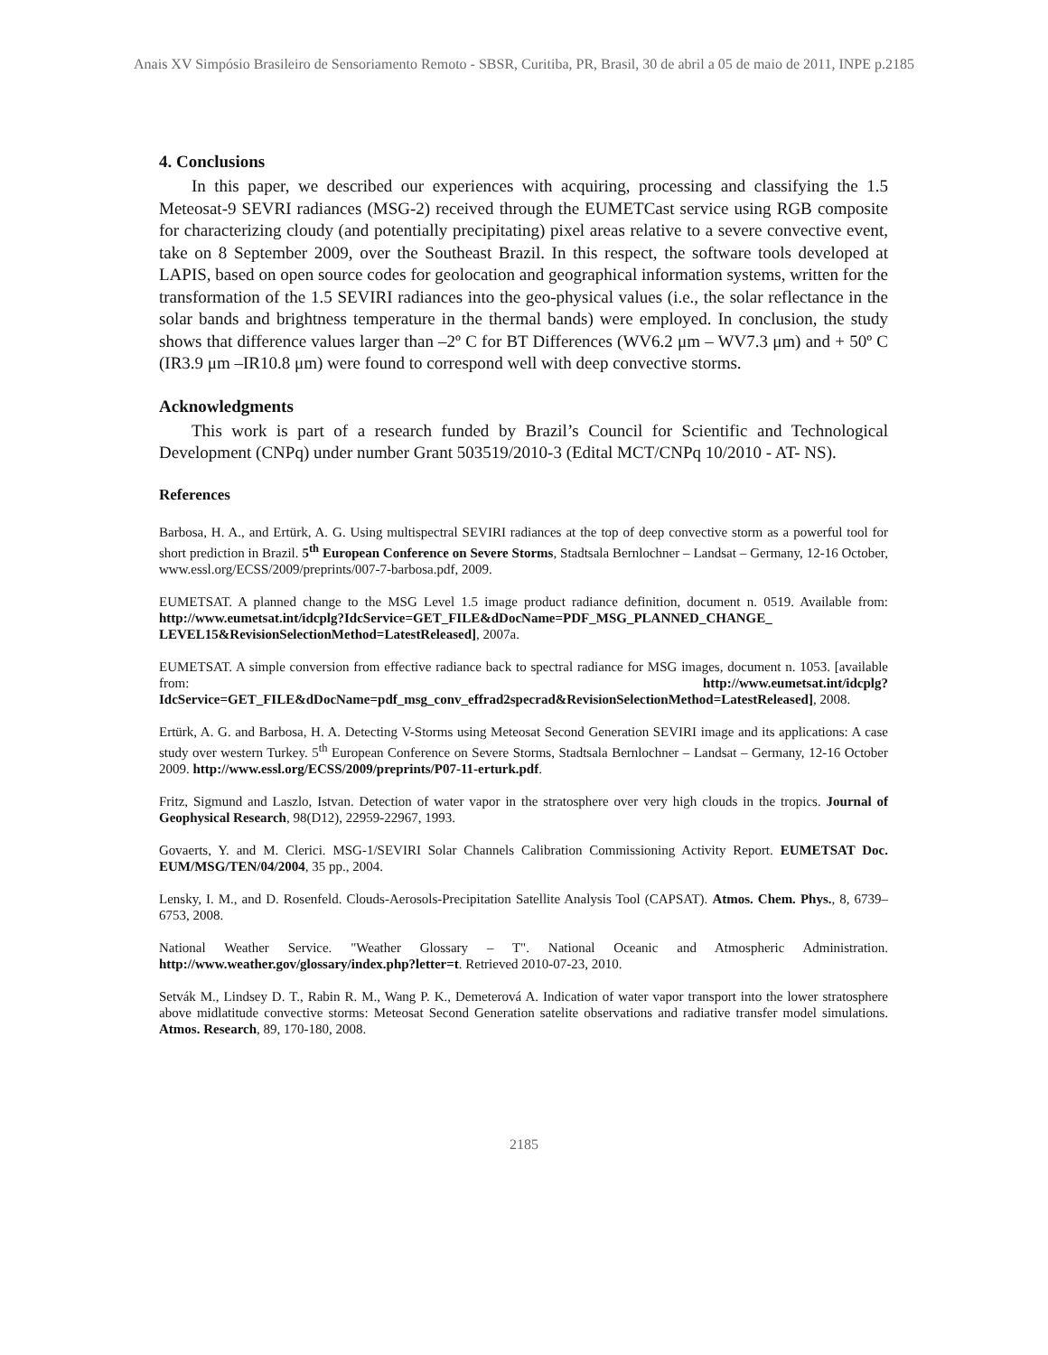Anais XV Simpósio Brasileiro de Sensoriamento Remoto - SBSR, Curitiba, PR, Brasil, 30 de abril a 05 de maio de 2011, INPE p.2185
4. Conclusions
In this paper, we described our experiences with acquiring, processing and classifying the 1.5 Meteosat-9 SEVRI radiances (MSG-2) received through the EUMETCast service using RGB composite for characterizing cloudy (and potentially precipitating) pixel areas relative to a severe convective event, take on 8 September 2009, over the Southeast Brazil. In this respect, the software tools developed at LAPIS, based on open source codes for geolocation and geographical information systems, written for the transformation of the 1.5 SEVIRI radiances into the geo-physical values (i.e., the solar reflectance in the solar bands and brightness temperature in the thermal bands) were employed. In conclusion, the study shows that difference values larger than –2º C for BT Differences (WV6.2 μm – WV7.3 μm) and + 50º C (IR3.9 μm –IR10.8 μm) were found to correspond well with deep convective storms.
Acknowledgments
This work is part of a research funded by Brazil’s Council for Scientific and Technological Development (CNPq) under number Grant 503519/2010-3 (Edital MCT/CNPq 10/2010 - AT- NS).
References
Barbosa, H. A., and Ertürk, A. G. Using multispectral SEVIRI radiances at the top of deep convective storm as a powerful tool for short prediction in Brazil. 5<sup>th</sup> European Conference on Severe Storms, Stadtsala Bernlochner – Landsat – Germany, 12-16 October, www.essl.org/ECSS/2009/preprints/007-7-barbosa.pdf, 2009.
EUMETSAT. A planned change to the MSG Level 1.5 image product radiance definition, document n. 0519. Available from: http://www.eumetsat.int/idcplg?IdcService=GET_FILE&dDocName=PDF_MSG_PLANNED_CHANGE_ LEVEL15&RevisionSelectionMethod=LatestReleased], 2007a.
EUMETSAT. A simple conversion from effective radiance back to spectral radiance for MSG images, document n. 1053. [available from: http://www.eumetsat.int/idcplg?IdcService=GET_FILE&dDocName=pdf_msg_conv_effrad2specrad&RevisionSelectionMethod=LatestReleased], 2008.
Ertürk, A. G. and Barbosa, H. A. Detecting V-Storms using Meteosat Second Generation SEVIRI image and its applications: A case study over western Turkey. 5<sup>th</sup> European Conference on Severe Storms, Stadtsala Bernlochner – Landsat – Germany, 12-16 October 2009. http://www.essl.org/ECSS/2009/preprints/P07-11-erturk.pdf.
Fritz, Sigmund and Laszlo, Istvan. Detection of water vapor in the stratosphere over very high clouds in the tropics. Journal of Geophysical Research, 98(D12), 22959-22967, 1993.
Govaerts, Y. and M. Clerici. MSG-1/SEVIRI Solar Channels Calibration Commissioning Activity Report. EUMETSAT Doc. EUM/MSG/TEN/04/2004, 35 pp., 2004.
Lensky, I. M., and D. Rosenfeld. Clouds-Aerosols-Precipitation Satellite Analysis Tool (CAPSAT). Atmos. Chem. Phys., 8, 6739–6753, 2008.
National Weather Service. "Weather Glossary – T". National Oceanic and Atmospheric Administration. http://www.weather.gov/glossary/index.php?letter=t. Retrieved 2010-07-23, 2010.
Setvák M., Lindsey D. T., Rabin R. M., Wang P. K., Demeterová A. Indication of water vapor transport into the lower stratosphere above midlatitude convective storms: Meteosat Second Generation satelite observations and radiative transfer model simulations. Atmos. Research, 89, 170-180, 2008.
2185